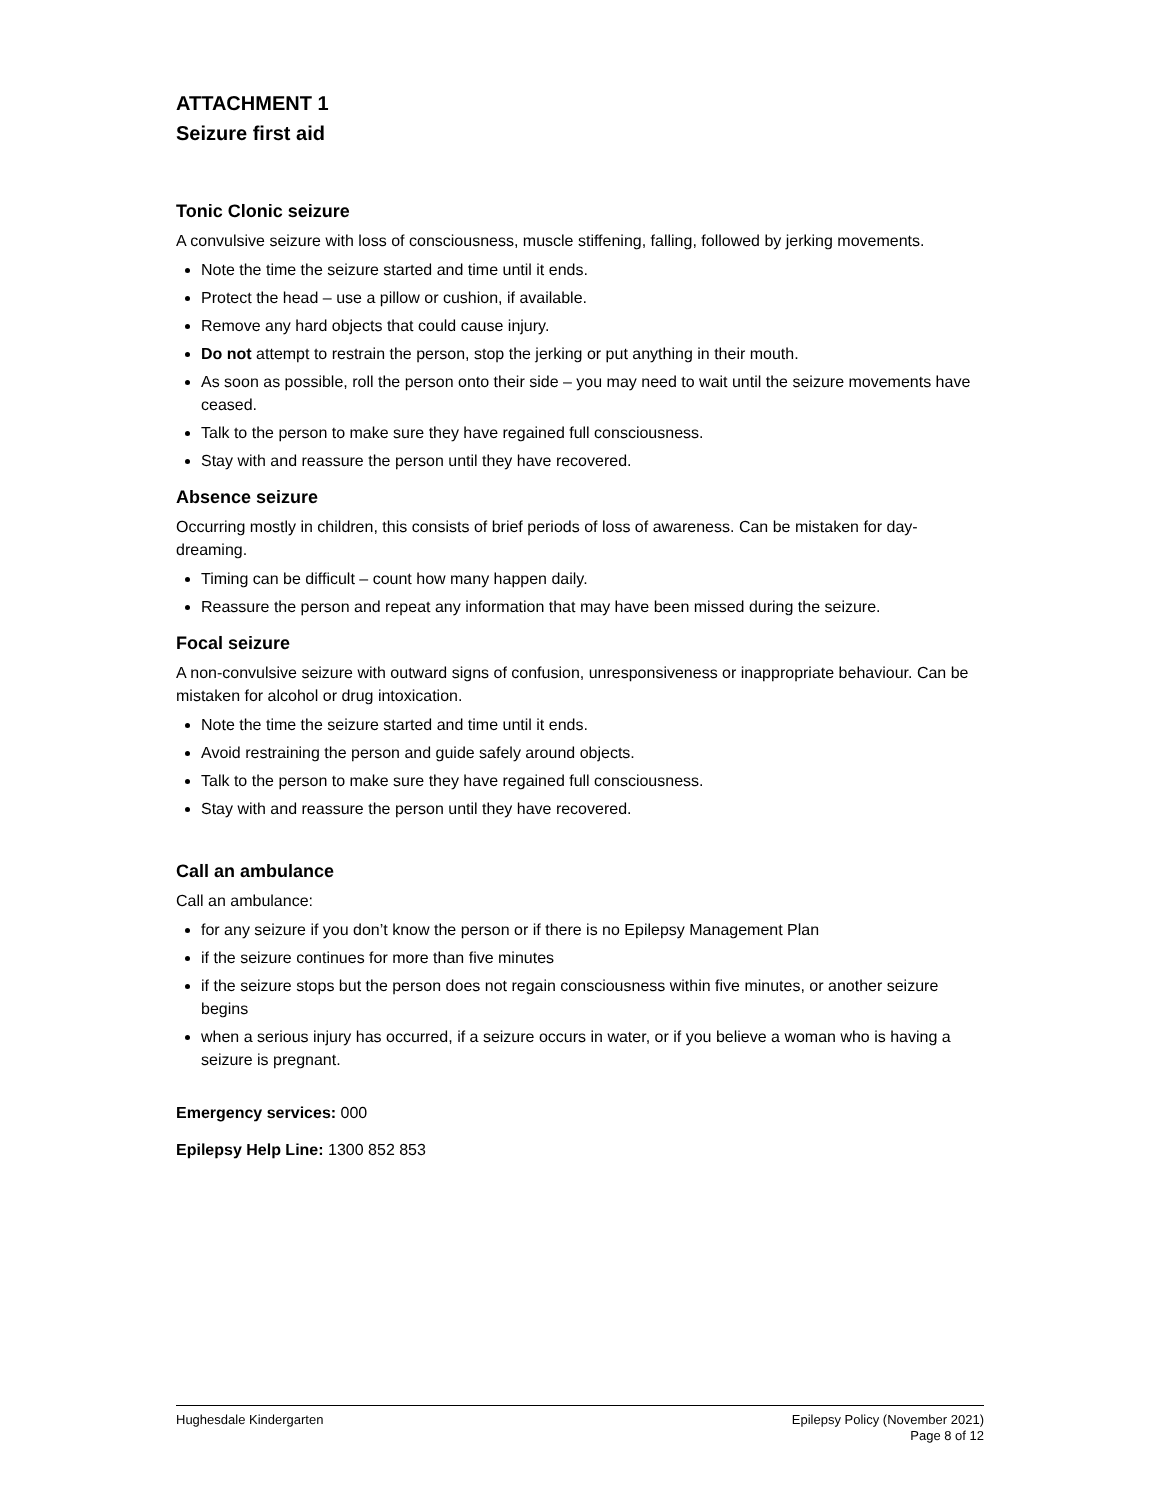ATTACHMENT 1
Seizure first aid
Tonic Clonic seizure
A convulsive seizure with loss of consciousness, muscle stiffening, falling, followed by jerking movements.
Note the time the seizure started and time until it ends.
Protect the head – use a pillow or cushion, if available.
Remove any hard objects that could cause injury.
Do not attempt to restrain the person, stop the jerking or put anything in their mouth.
As soon as possible, roll the person onto their side – you may need to wait until the seizure movements have ceased.
Talk to the person to make sure they have regained full consciousness.
Stay with and reassure the person until they have recovered.
Absence seizure
Occurring mostly in children, this consists of brief periods of loss of awareness. Can be mistaken for day-dreaming.
Timing can be difficult – count how many happen daily.
Reassure the person and repeat any information that may have been missed during the seizure.
Focal seizure
A non-convulsive seizure with outward signs of confusion, unresponsiveness or inappropriate behaviour. Can be mistaken for alcohol or drug intoxication.
Note the time the seizure started and time until it ends.
Avoid restraining the person and guide safely around objects.
Talk to the person to make sure they have regained full consciousness.
Stay with and reassure the person until they have recovered.
Call an ambulance
Call an ambulance:
for any seizure if you don’t know the person or if there is no Epilepsy Management Plan
if the seizure continues for more than five minutes
if the seizure stops but the person does not regain consciousness within five minutes, or another seizure begins
when a serious injury has occurred, if a seizure occurs in water, or if you believe a woman who is having a seizure is pregnant.
Emergency services: 000
Epilepsy Help Line: 1300 852 853
Hughesdale Kindergarten Epilepsy Policy (November 2021)
Page 8 of 12